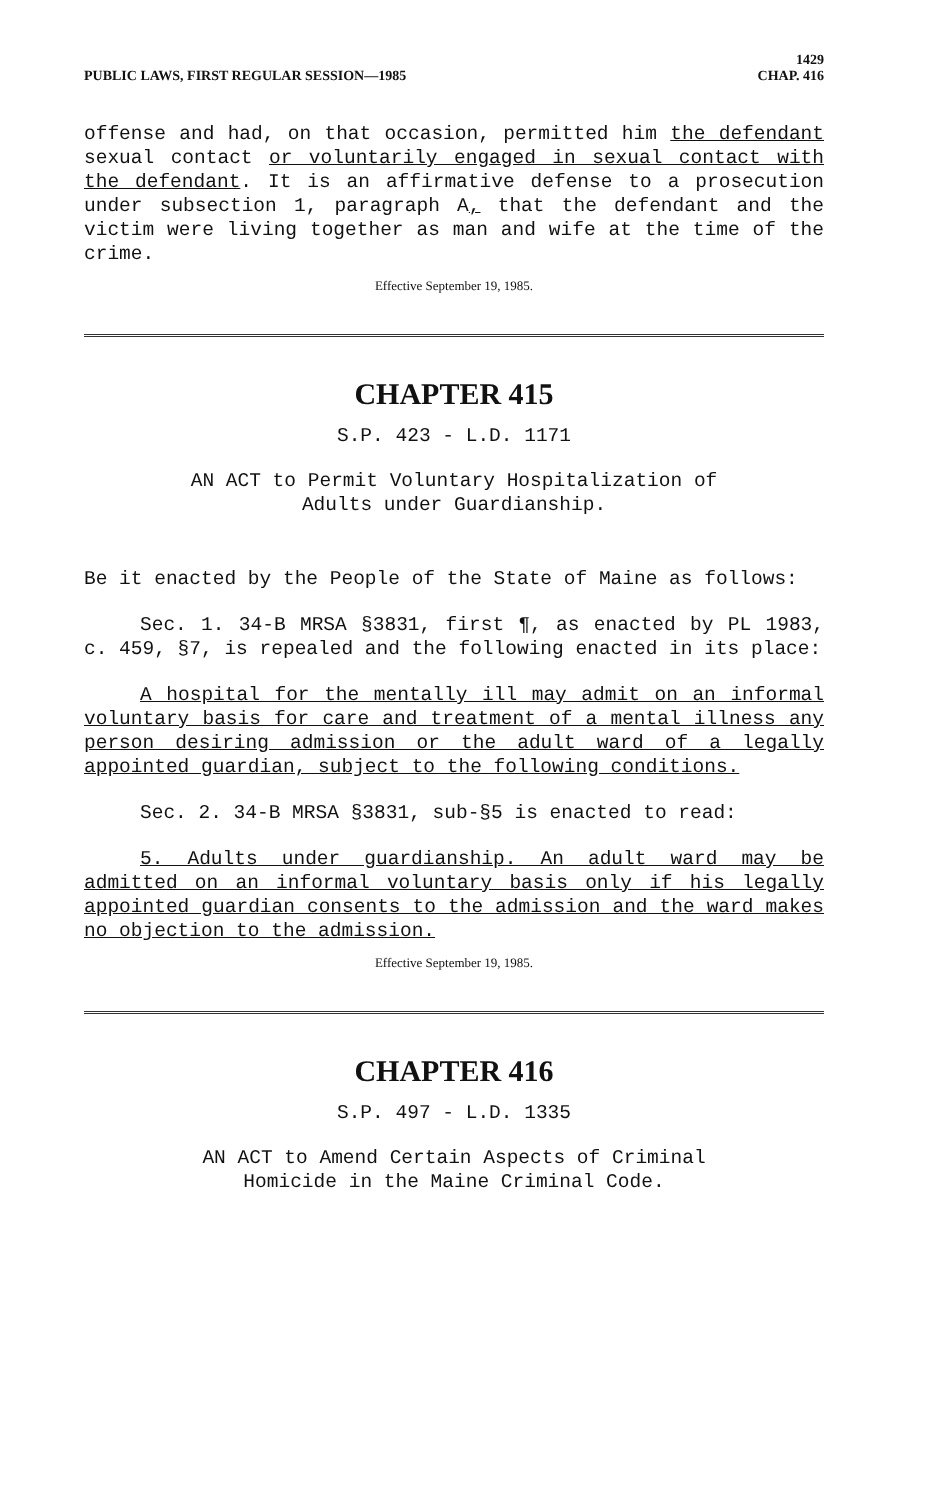PUBLIC LAWS, FIRST REGULAR SESSION—1985
1429
CHAP. 416
offense and had, on that occasion, permitted him the defendant sexual contact or voluntarily engaged in sexual contact with the defendant. It is an affirmative defense to a prosecution under subsection 1, paragraph A, that the defendant and the victim were living together as man and wife at the time of the crime.
Effective September 19, 1985.
CHAPTER 415
S.P. 423 - L.D. 1171
AN ACT to Permit Voluntary Hospitalization of
Adults under Guardianship.
Be it enacted by the People of the State of Maine as follows:
Sec. 1. 34-B MRSA §3831, first ¶, as enacted by PL 1983, c. 459, §7, is repealed and the following enacted in its place:
A hospital for the mentally ill may admit on an informal voluntary basis for care and treatment of a mental illness any person desiring admission or the adult ward of a legally appointed guardian, subject to the following conditions.
Sec. 2. 34-B MRSA §3831, sub-§5 is enacted to read:
5. Adults under guardianship. An adult ward may be admitted on an informal voluntary basis only if his legally appointed guardian consents to the admission and the ward makes no objection to the admission.
Effective September 19, 1985.
CHAPTER 416
S.P. 497 - L.D. 1335
AN ACT to Amend Certain Aspects of Criminal
Homicide in the Maine Criminal Code.